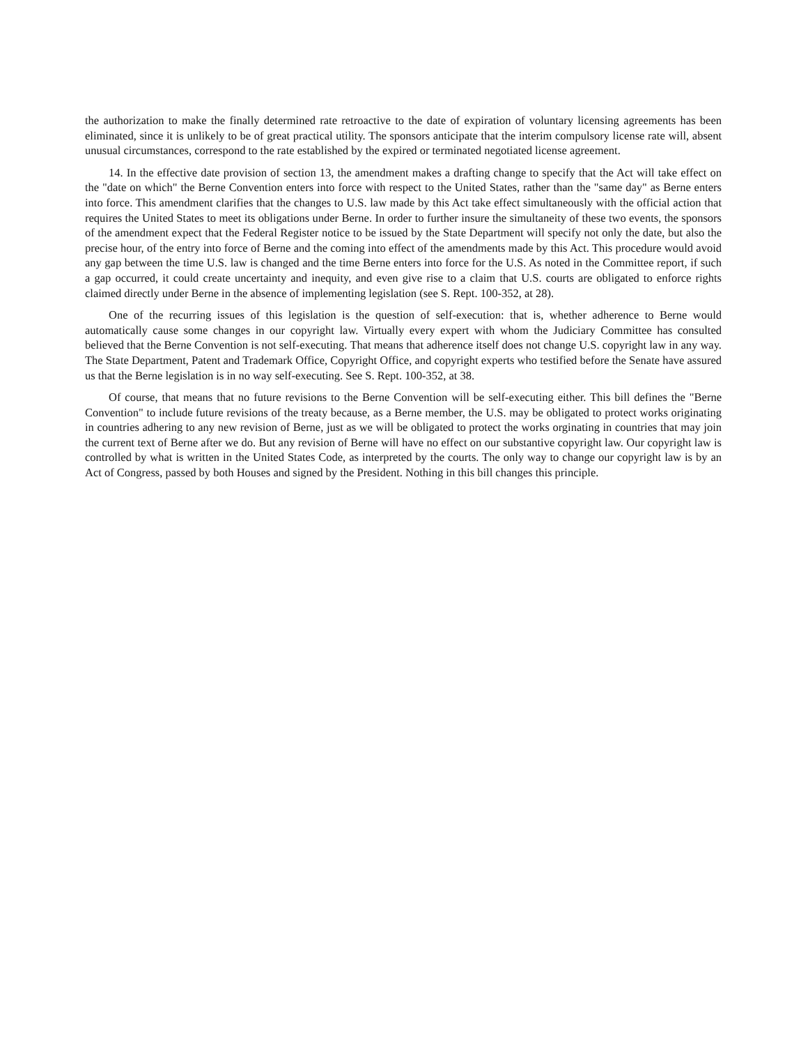the authorization to make the finally determined rate retroactive to the date of expiration of voluntary licensing agreements has been eliminated, since it is unlikely to be of great practical utility. The sponsors anticipate that the interim compulsory license rate will, absent unusual circumstances, correspond to the rate established by the expired or terminated negotiated license agreement.
14. In the effective date provision of section 13, the amendment makes a drafting change to specify that the Act will take effect on the "date on which" the Berne Convention enters into force with respect to the United States, rather than the "same day" as Berne enters into force. This amendment clarifies that the changes to U.S. law made by this Act take effect simultaneously with the official action that requires the United States to meet its obligations under Berne. In order to further insure the simultaneity of these two events, the sponsors of the amendment expect that the Federal Register notice to be issued by the State Department will specify not only the date, but also the precise hour, of the entry into force of Berne and the coming into effect of the amendments made by this Act. This procedure would avoid any gap between the time U.S. law is changed and the time Berne enters into force for the U.S. As noted in the Committee report, if such a gap occurred, it could create uncertainty and inequity, and even give rise to a claim that U.S. courts are obligated to enforce rights claimed directly under Berne in the absence of implementing legislation (see S. Rept. 100-352, at 28).
One of the recurring issues of this legislation is the question of self-execution: that is, whether adherence to Berne would automatically cause some changes in our copyright law. Virtually every expert with whom the Judiciary Committee has consulted believed that the Berne Convention is not self-executing. That means that adherence itself does not change U.S. copyright law in any way. The State Department, Patent and Trademark Office, Copyright Office, and copyright experts who testified before the Senate have assured us that the Berne legislation is in no way self-executing. See S. Rept. 100-352, at 38.
Of course, that means that no future revisions to the Berne Convention will be self-executing either. This bill defines the "Berne Convention" to include future revisions of the treaty because, as a Berne member, the U.S. may be obligated to protect works originating in countries adhering to any new revision of Berne, just as we will be obligated to protect the works orginating in countries that may join the current text of Berne after we do. But any revision of Berne will have no effect on our substantive copyright law. Our copyright law is controlled by what is written in the United States Code, as interpreted by the courts. The only way to change our copyright law is by an Act of Congress, passed by both Houses and signed by the President. Nothing in this bill changes this principle.